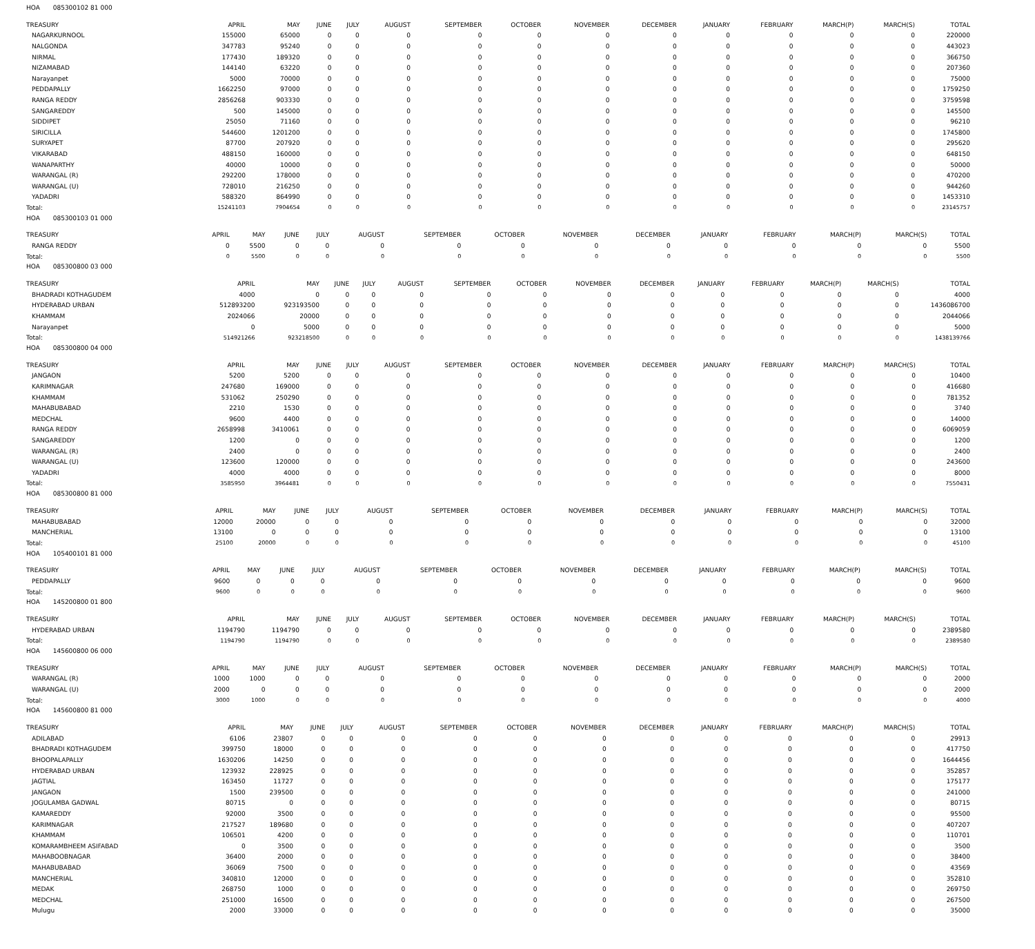HOA 085300102 81 000
| TREASURY | APRIL | MAY | JUNE | JULY | AUGUST | SEPTEMBER | OCTOBER | NOVEMBER | DECEMBER | JANUARY | FEBRUARY | MARCH(P) | MARCH(S) | TOTAL |
| --- | --- | --- | --- | --- | --- | --- | --- | --- | --- | --- | --- | --- | --- | --- |
| NAGARKURNOOL | 155000 | 65000 | 0 | 0 | 0 | 0 | 0 | 0 | 0 | 0 | 0 | 0 | 0 | 220000 |
| NALGONDA | 347783 | 95240 | 0 | 0 | 0 | 0 | 0 | 0 | 0 | 0 | 0 | 0 | 0 | 443023 |
| NIRMAL | 177430 | 189320 | 0 | 0 | 0 | 0 | 0 | 0 | 0 | 0 | 0 | 0 | 0 | 366750 |
| NIZAMABAD | 144140 | 63220 | 0 | 0 | 0 | 0 | 0 | 0 | 0 | 0 | 0 | 0 | 0 | 207360 |
| Narayanpet | 5000 | 70000 | 0 | 0 | 0 | 0 | 0 | 0 | 0 | 0 | 0 | 0 | 0 | 75000 |
| PEDDAPALLY | 1662250 | 97000 | 0 | 0 | 0 | 0 | 0 | 0 | 0 | 0 | 0 | 0 | 0 | 1759250 |
| RANGA REDDY | 2856268 | 903330 | 0 | 0 | 0 | 0 | 0 | 0 | 0 | 0 | 0 | 0 | 0 | 3759598 |
| SANGAREDDY | 500 | 145000 | 0 | 0 | 0 | 0 | 0 | 0 | 0 | 0 | 0 | 0 | 0 | 145500 |
| SIDDIPET | 25050 | 71160 | 0 | 0 | 0 | 0 | 0 | 0 | 0 | 0 | 0 | 0 | 0 | 96210 |
| SIRICILLA | 544600 | 1201200 | 0 | 0 | 0 | 0 | 0 | 0 | 0 | 0 | 0 | 0 | 0 | 1745800 |
| SURYAPET | 87700 | 207920 | 0 | 0 | 0 | 0 | 0 | 0 | 0 | 0 | 0 | 0 | 0 | 295620 |
| VIKARABAD | 488150 | 160000 | 0 | 0 | 0 | 0 | 0 | 0 | 0 | 0 | 0 | 0 | 0 | 648150 |
| WANAPARTHY | 40000 | 10000 | 0 | 0 | 0 | 0 | 0 | 0 | 0 | 0 | 0 | 0 | 0 | 50000 |
| WARANGAL (R) | 292200 | 178000 | 0 | 0 | 0 | 0 | 0 | 0 | 0 | 0 | 0 | 0 | 0 | 470200 |
| WARANGAL (U) | 728010 | 216250 | 0 | 0 | 0 | 0 | 0 | 0 | 0 | 0 | 0 | 0 | 0 | 944260 |
| YADADRI | 588320 | 864990 | 0 | 0 | 0 | 0 | 0 | 0 | 0 | 0 | 0 | 0 | 0 | 1453310 |
| Total: | 15241103 | 7904654 | 0 | 0 | 0 | 0 | 0 | 0 | 0 | 0 | 0 | 0 | 0 | 23145757 |
HOA 085300103 01 000
| TREASURY | APRIL | MAY | JUNE | JULY | AUGUST | SEPTEMBER | OCTOBER | NOVEMBER | DECEMBER | JANUARY | FEBRUARY | MARCH(P) | MARCH(S) | TOTAL |
| --- | --- | --- | --- | --- | --- | --- | --- | --- | --- | --- | --- | --- | --- | --- |
| RANGA REDDY | 0 | 5500 | 0 | 0 | 0 | 0 | 0 | 0 | 0 | 0 | 0 | 0 | 0 | 5500 |
| Total: | 0 | 5500 | 0 | 0 | 0 | 0 | 0 | 0 | 0 | 0 | 0 | 0 | 0 | 5500 |
HOA 085300800 03 000
| TREASURY | APRIL | MAY | JUNE | JULY | AUGUST | SEPTEMBER | OCTOBER | NOVEMBER | DECEMBER | JANUARY | FEBRUARY | MARCH(P) | MARCH(S) | TOTAL |
| --- | --- | --- | --- | --- | --- | --- | --- | --- | --- | --- | --- | --- | --- | --- |
| BHADRADI KOTHAGUDEM | 4000 | 0 | 0 | 0 | 0 | 0 | 0 | 0 | 0 | 0 | 0 | 0 | 0 | 4000 |
| HYDERABAD URBAN | 512893200 | 923193500 | 0 | 0 | 0 | 0 | 0 | 0 | 0 | 0 | 0 | 0 | 0 | 1436086700 |
| KHAMMAM | 2024066 | 20000 | 0 | 0 | 0 | 0 | 0 | 0 | 0 | 0 | 0 | 0 | 0 | 2044066 |
| Narayanpet | 0 | 5000 | 0 | 0 | 0 | 0 | 0 | 0 | 0 | 0 | 0 | 0 | 0 | 5000 |
| Total: | 514921266 | 923218500 | 0 | 0 | 0 | 0 | 0 | 0 | 0 | 0 | 0 | 0 | 0 | 1438139766 |
HOA 085300800 04 000
| TREASURY | APRIL | MAY | JUNE | JULY | AUGUST | SEPTEMBER | OCTOBER | NOVEMBER | DECEMBER | JANUARY | FEBRUARY | MARCH(P) | MARCH(S) | TOTAL |
| --- | --- | --- | --- | --- | --- | --- | --- | --- | --- | --- | --- | --- | --- | --- |
| JANGAON | 5200 | 5200 | 0 | 0 | 0 | 0 | 0 | 0 | 0 | 0 | 0 | 0 | 0 | 10400 |
| KARIMNAGAR | 247680 | 169000 | 0 | 0 | 0 | 0 | 0 | 0 | 0 | 0 | 0 | 0 | 0 | 416680 |
| KHAMMAM | 531062 | 250290 | 0 | 0 | 0 | 0 | 0 | 0 | 0 | 0 | 0 | 0 | 0 | 781352 |
| MAHABUBABAD | 2210 | 1530 | 0 | 0 | 0 | 0 | 0 | 0 | 0 | 0 | 0 | 0 | 0 | 3740 |
| MEDCHAL | 9600 | 4400 | 0 | 0 | 0 | 0 | 0 | 0 | 0 | 0 | 0 | 0 | 0 | 14000 |
| RANGA REDDY | 2658998 | 3410061 | 0 | 0 | 0 | 0 | 0 | 0 | 0 | 0 | 0 | 0 | 0 | 6069059 |
| SANGAREDDY | 1200 | 0 | 0 | 0 | 0 | 0 | 0 | 0 | 0 | 0 | 0 | 0 | 0 | 1200 |
| WARANGAL (R) | 2400 | 0 | 0 | 0 | 0 | 0 | 0 | 0 | 0 | 0 | 0 | 0 | 0 | 2400 |
| WARANGAL (U) | 123600 | 120000 | 0 | 0 | 0 | 0 | 0 | 0 | 0 | 0 | 0 | 0 | 0 | 243600 |
| YADADRI | 4000 | 4000 | 0 | 0 | 0 | 0 | 0 | 0 | 0 | 0 | 0 | 0 | 0 | 8000 |
| Total: | 3585950 | 3964481 | 0 | 0 | 0 | 0 | 0 | 0 | 0 | 0 | 0 | 0 | 0 | 7550431 |
HOA 085300800 81 000
| TREASURY | APRIL | MAY | JUNE | JULY | AUGUST | SEPTEMBER | OCTOBER | NOVEMBER | DECEMBER | JANUARY | FEBRUARY | MARCH(P) | MARCH(S) | TOTAL |
| --- | --- | --- | --- | --- | --- | --- | --- | --- | --- | --- | --- | --- | --- | --- |
| MAHABUBABAD | 12000 | 20000 | 0 | 0 | 0 | 0 | 0 | 0 | 0 | 0 | 0 | 0 | 0 | 32000 |
| MANCHERIAL | 13100 | 0 | 0 | 0 | 0 | 0 | 0 | 0 | 0 | 0 | 0 | 0 | 0 | 13100 |
| Total: | 25100 | 20000 | 0 | 0 | 0 | 0 | 0 | 0 | 0 | 0 | 0 | 0 | 0 | 45100 |
HOA 105400101 81 000
| TREASURY | APRIL | MAY | JUNE | JULY | AUGUST | SEPTEMBER | OCTOBER | NOVEMBER | DECEMBER | JANUARY | FEBRUARY | MARCH(P) | MARCH(S) | TOTAL |
| --- | --- | --- | --- | --- | --- | --- | --- | --- | --- | --- | --- | --- | --- | --- |
| PEDDAPALLY | 9600 | 0 | 0 | 0 | 0 | 0 | 0 | 0 | 0 | 0 | 0 | 0 | 0 | 9600 |
| Total: | 9600 | 0 | 0 | 0 | 0 | 0 | 0 | 0 | 0 | 0 | 0 | 0 | 0 | 9600 |
HOA 145200800 01 800
| TREASURY | APRIL | MAY | JUNE | JULY | AUGUST | SEPTEMBER | OCTOBER | NOVEMBER | DECEMBER | JANUARY | FEBRUARY | MARCH(P) | MARCH(S) | TOTAL |
| --- | --- | --- | --- | --- | --- | --- | --- | --- | --- | --- | --- | --- | --- | --- |
| HYDERABAD URBAN | 1194790 | 1194790 | 0 | 0 | 0 | 0 | 0 | 0 | 0 | 0 | 0 | 0 | 0 | 2389580 |
| Total: | 1194790 | 1194790 | 0 | 0 | 0 | 0 | 0 | 0 | 0 | 0 | 0 | 0 | 0 | 2389580 |
HOA 145600800 06 000
| TREASURY | APRIL | MAY | JUNE | JULY | AUGUST | SEPTEMBER | OCTOBER | NOVEMBER | DECEMBER | JANUARY | FEBRUARY | MARCH(P) | MARCH(S) | TOTAL |
| --- | --- | --- | --- | --- | --- | --- | --- | --- | --- | --- | --- | --- | --- | --- |
| WARANGAL (R) | 1000 | 1000 | 0 | 0 | 0 | 0 | 0 | 0 | 0 | 0 | 0 | 0 | 0 | 2000 |
| WARANGAL (U) | 2000 | 0 | 0 | 0 | 0 | 0 | 0 | 0 | 0 | 0 | 0 | 0 | 0 | 2000 |
| Total: | 3000 | 1000 | 0 | 0 | 0 | 0 | 0 | 0 | 0 | 0 | 0 | 0 | 0 | 4000 |
HOA 145600800 81 000
| TREASURY | APRIL | MAY | JUNE | JULY | AUGUST | SEPTEMBER | OCTOBER | NOVEMBER | DECEMBER | JANUARY | FEBRUARY | MARCH(P) | MARCH(S) | TOTAL |
| --- | --- | --- | --- | --- | --- | --- | --- | --- | --- | --- | --- | --- | --- | --- |
| ADILABAD | 6106 | 23807 | 0 | 0 | 0 | 0 | 0 | 0 | 0 | 0 | 0 | 0 | 0 | 29913 |
| BHADRADI KOTHAGUDEM | 399750 | 18000 | 0 | 0 | 0 | 0 | 0 | 0 | 0 | 0 | 0 | 0 | 0 | 417750 |
| BHOOPALAPALLY | 1630206 | 14250 | 0 | 0 | 0 | 0 | 0 | 0 | 0 | 0 | 0 | 0 | 0 | 1644456 |
| HYDERABAD URBAN | 123932 | 228925 | 0 | 0 | 0 | 0 | 0 | 0 | 0 | 0 | 0 | 0 | 0 | 352857 |
| JAGTIAL | 163450 | 11727 | 0 | 0 | 0 | 0 | 0 | 0 | 0 | 0 | 0 | 0 | 0 | 175177 |
| JANGAON | 1500 | 239500 | 0 | 0 | 0 | 0 | 0 | 0 | 0 | 0 | 0 | 0 | 0 | 241000 |
| JOGULAMBA GADWAL | 80715 | 0 | 0 | 0 | 0 | 0 | 0 | 0 | 0 | 0 | 0 | 0 | 0 | 80715 |
| KAMAREDDY | 92000 | 3500 | 0 | 0 | 0 | 0 | 0 | 0 | 0 | 0 | 0 | 0 | 0 | 95500 |
| KARIMNAGAR | 217527 | 189680 | 0 | 0 | 0 | 0 | 0 | 0 | 0 | 0 | 0 | 0 | 0 | 407207 |
| KHAMMAM | 106501 | 4200 | 0 | 0 | 0 | 0 | 0 | 0 | 0 | 0 | 0 | 0 | 0 | 110701 |
| KOMARAMBHEEM ASIFABAD | 0 | 3500 | 0 | 0 | 0 | 0 | 0 | 0 | 0 | 0 | 0 | 0 | 0 | 3500 |
| MAHABOOBNAGAR | 36400 | 2000 | 0 | 0 | 0 | 0 | 0 | 0 | 0 | 0 | 0 | 0 | 0 | 38400 |
| MAHABUBABAD | 36069 | 7500 | 0 | 0 | 0 | 0 | 0 | 0 | 0 | 0 | 0 | 0 | 0 | 43569 |
| MANCHERIAL | 340810 | 12000 | 0 | 0 | 0 | 0 | 0 | 0 | 0 | 0 | 0 | 0 | 0 | 352810 |
| MEDAK | 268750 | 1000 | 0 | 0 | 0 | 0 | 0 | 0 | 0 | 0 | 0 | 0 | 0 | 269750 |
| MEDCHAL | 251000 | 16500 | 0 | 0 | 0 | 0 | 0 | 0 | 0 | 0 | 0 | 0 | 0 | 267500 |
| Mulugu | 2000 | 33000 | 0 | 0 | 0 | 0 | 0 | 0 | 0 | 0 | 0 | 0 | 0 | 35000 |